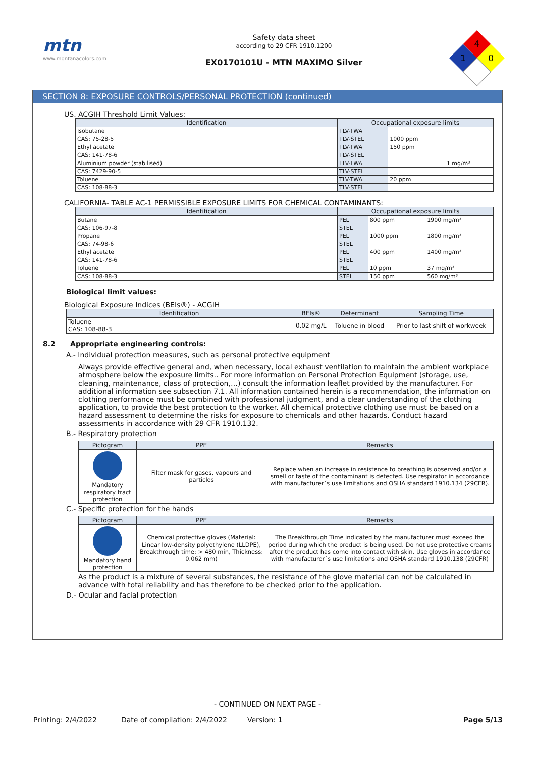mtn
www.montanacolors.com
Safety data sheet
according to 29 CFR 1910.1200
EX0170101U - MTN MAXIMO Silver
4
1
0
SECTION 8: EXPOSURE CONTROLS/PERSONAL PROTECTION (continued)
US. ACGIH Threshold Limit Values:
| Identification | Occupational exposure limits | | |
| --- | --- | --- | --- |
| Isobutane | TLV-TWA | | |
| CAS: 75-28-5 | TLV-STEL | 1000 ppm | |
| Ethyl acetate | TLV-TWA | 150 ppm | |
| CAS: 141-78-6 | TLV-STEL | | |
| Aluminium powder (stabilised) | TLV-TWA | | 1 mg/m³ |
| CAS: 7429-90-5 | TLV-STEL | | |
| Toluene | TLV-TWA | 20 ppm | |
| CAS: 108-88-3 | TLV-STEL | | |
CALIFORNIA- TABLE AC-1 PERMISSIBLE EXPOSURE LIMITS FOR CHEMICAL CONTAMINANTS:
| Identification | Occupational exposure limits | | |
| --- | --- | --- | --- |
| Butane | PEL | 800 ppm | 1900 mg/m³ |
| CAS: 106-97-8 | STEL | | |
| Propane | PEL | 1000 ppm | 1800 mg/m³ |
| CAS: 74-98-6 | STEL | | |
| Ethyl acetate | PEL | 400 ppm | 1400 mg/m³ |
| CAS: 141-78-6 | STEL | | |
| Toluene | PEL | 10 ppm | 37 mg/m³ |
| CAS: 108-88-3 | STEL | 150 ppm | 560 mg/m³ |
Biological limit values:
Biological Exposure Indices (BEIs®) - ACGIH
| Identification | BEIs® | Determinant | Sampling Time |
| --- | --- | --- | --- |
| Toluene CAS: 108-88-3 | 0.02 mg/L | Toluene in blood | Prior to last shift of workweek |
8.2 Appropriate engineering controls:
A.- Individual protection measures, such as personal protective equipment
Always provide effective general and, when necessary, local exhaust ventilation to maintain the ambient workplace atmosphere below the exposure limits.. For more information on Personal Protection Equipment (storage, use, cleaning, maintenance, class of protection,…) consult the information leaflet provided by the manufacturer. For additional information see subsection 7.1. All information contained herein is a recommendation, the information on clothing performance must be combined with professional judgment, and a clear understanding of the clothing application, to provide the best protection to the worker. All chemical protective clothing use must be based on a hazard assessment to determine the risks for exposure to chemicals and other hazards. Conduct hazard assessments in accordance with 29 CFR 1910.132.
B.- Respiratory protection
| Pictogram | PPE | Remarks |
| --- | --- | --- |
| Mandatory respiratory tract protection | Filter mask for gases, vapours and particles | Replace when an increase in resistence to breathing is observed and/or a smell or taste of the contaminant is detected. Use respirator in accordance with manufacturer´s use limitations and OSHA standard 1910.134 (29CFR). |
C.- Specific protection for the hands
| Pictogram | PPE | Remarks |
| --- | --- | --- |
| Mandatory hand protection | Chemical protective gloves (Material: Linear low-density polyethylene (LLDPE), Breakthrough time: > 480 min, Thickness: 0.062 mm) | The Breakthrough Time indicated by the manufacturer must exceed the period during which the product is being used. Do not use protective creams after the product has come into contact with skin. Use gloves in accordance with manufacturer´s use limitations and OSHA standard 1910.138 (29CFR) |
As the product is a mixture of several substances, the resistance of the glove material can not be calculated in advance with total reliability and has therefore to be checked prior to the application.
D.- Ocular and facial protection
- CONTINUED ON NEXT PAGE -
Printing: 2/4/2022 Date of compilation: 2/4/2022 Version: 1 Page 5/13